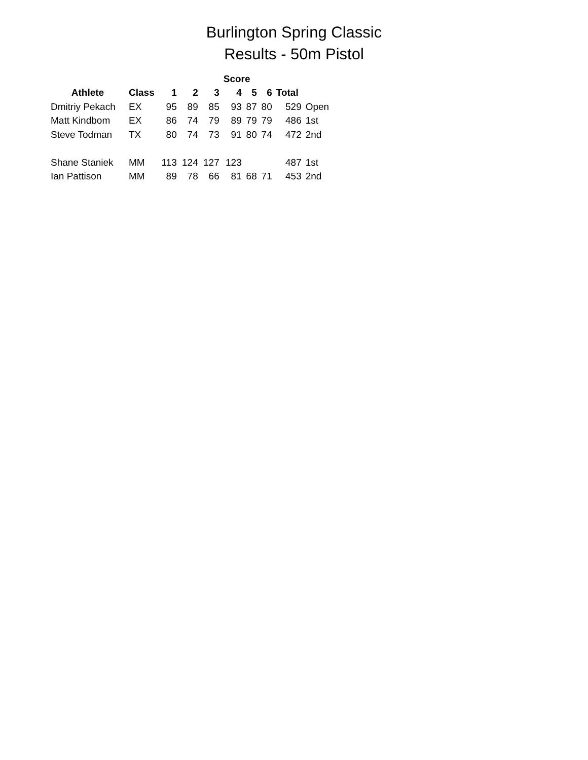Burlington Spring Classic
Results - 50m Pistol
| | | | | | Score | | | | | |
| --- | --- | --- | --- | --- | --- | --- | --- | --- | --- | --- |
| Athlete | Class | 1 | 2 | 3 | 4 | 5 | 6 | Total | | |
| Dmitriy Pekach | EX | 95 | 89 | 85 | 93 | 87 | 80 | 529 | Open | |
| Matt Kindbom | EX | 86 | 74 | 79 | 89 | 79 | 79 | 486 | 1st | |
| Steve Todman | TX | 80 | 74 | 73 | 91 | 80 | 74 | 472 | 2nd | |
| Shane Staniek | MM | 113 | 124 | 127 | 123 | | | 487 | 1st | |
| Ian Pattison | MM | 89 | 78 | 66 | 81 | 68 | 71 | 453 | 2nd | |